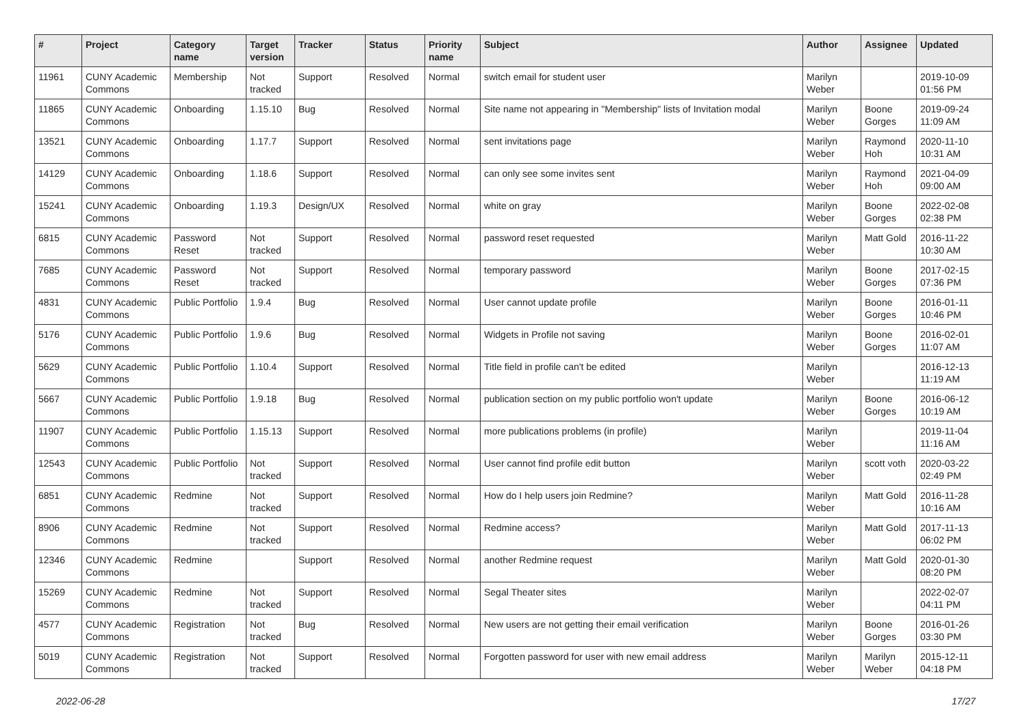| # | Project | Category name | Target version | Tracker | Status | Priority name | Subject | Author | Assignee | Updated |
| --- | --- | --- | --- | --- | --- | --- | --- | --- | --- | --- |
| 11961 | CUNY Academic Commons | Membership | Not tracked | Support | Resolved | Normal | switch email for student user | Marilyn Weber | | 2019-10-09 01:56 PM |
| 11865 | CUNY Academic Commons | Onboarding | 1.15.10 | Bug | Resolved | Normal | Site name not appearing in "Membership" lists of Invitation modal | Marilyn Weber | Boone Gorges | 2019-09-24 11:09 AM |
| 13521 | CUNY Academic Commons | Onboarding | 1.17.7 | Support | Resolved | Normal | sent invitations page | Marilyn Weber | Raymond Hoh | 2020-11-10 10:31 AM |
| 14129 | CUNY Academic Commons | Onboarding | 1.18.6 | Support | Resolved | Normal | can only see some invites sent | Marilyn Weber | Raymond Hoh | 2021-04-09 09:00 AM |
| 15241 | CUNY Academic Commons | Onboarding | 1.19.3 | Design/UX | Resolved | Normal | white on gray | Marilyn Weber | Boone Gorges | 2022-02-08 02:38 PM |
| 6815 | CUNY Academic Commons | Password Reset | Not tracked | Support | Resolved | Normal | password reset requested | Marilyn Weber | Matt Gold | 2016-11-22 10:30 AM |
| 7685 | CUNY Academic Commons | Password Reset | Not tracked | Support | Resolved | Normal | temporary password | Marilyn Weber | Boone Gorges | 2017-02-15 07:36 PM |
| 4831 | CUNY Academic Commons | Public Portfolio | 1.9.4 | Bug | Resolved | Normal | User cannot update profile | Marilyn Weber | Boone Gorges | 2016-01-11 10:46 PM |
| 5176 | CUNY Academic Commons | Public Portfolio | 1.9.6 | Bug | Resolved | Normal | Widgets in Profile not saving | Marilyn Weber | Boone Gorges | 2016-02-01 11:07 AM |
| 5629 | CUNY Academic Commons | Public Portfolio | 1.10.4 | Support | Resolved | Normal | Title field in profile can't be edited | Marilyn Weber | | 2016-12-13 11:19 AM |
| 5667 | CUNY Academic Commons | Public Portfolio | 1.9.18 | Bug | Resolved | Normal | publication section on my public portfolio won't update | Marilyn Weber | Boone Gorges | 2016-06-12 10:19 AM |
| 11907 | CUNY Academic Commons | Public Portfolio | 1.15.13 | Support | Resolved | Normal | more publications problems (in profile) | Marilyn Weber | | 2019-11-04 11:16 AM |
| 12543 | CUNY Academic Commons | Public Portfolio | Not tracked | Support | Resolved | Normal | User cannot find profile edit button | Marilyn Weber | scott voth | 2020-03-22 02:49 PM |
| 6851 | CUNY Academic Commons | Redmine | Not tracked | Support | Resolved | Normal | How do I help users join Redmine? | Marilyn Weber | Matt Gold | 2016-11-28 10:16 AM |
| 8906 | CUNY Academic Commons | Redmine | Not tracked | Support | Resolved | Normal | Redmine access? | Marilyn Weber | Matt Gold | 2017-11-13 06:02 PM |
| 12346 | CUNY Academic Commons | Redmine | | Support | Resolved | Normal | another Redmine request | Marilyn Weber | Matt Gold | 2020-01-30 08:20 PM |
| 15269 | CUNY Academic Commons | Redmine | Not tracked | Support | Resolved | Normal | Segal Theater sites | Marilyn Weber | | 2022-02-07 04:11 PM |
| 4577 | CUNY Academic Commons | Registration | Not tracked | Bug | Resolved | Normal | New users are not getting their email verification | Marilyn Weber | Boone Gorges | 2016-01-26 03:30 PM |
| 5019 | CUNY Academic Commons | Registration | Not tracked | Support | Resolved | Normal | Forgotten password for user with new email address | Marilyn Weber | Marilyn Weber | 2015-12-11 04:18 PM |
2022-06-28 17/27